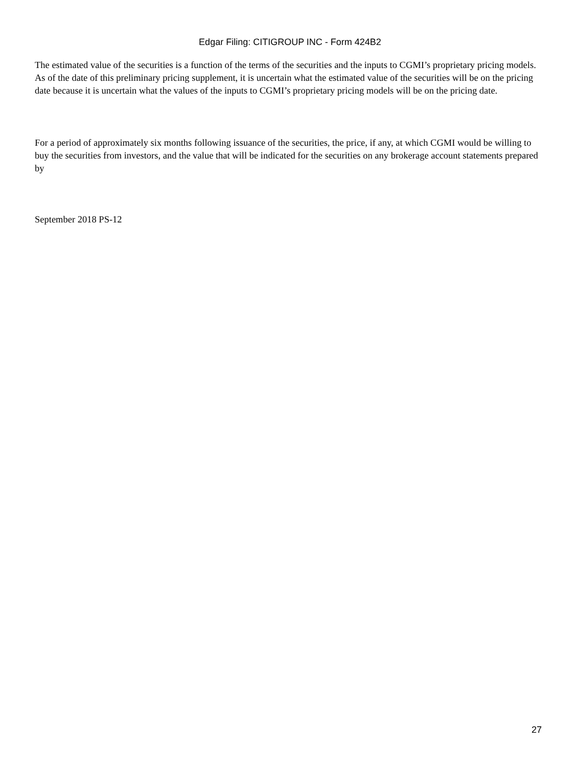Edgar Filing: CITIGROUP INC - Form 424B2
The estimated value of the securities is a function of the terms of the securities and the inputs to CGMI’s proprietary pricing models. As of the date of this preliminary pricing supplement, it is uncertain what the estimated value of the securities will be on the pricing date because it is uncertain what the values of the inputs to CGMI’s proprietary pricing models will be on the pricing date.
For a period of approximately six months following issuance of the securities, the price, if any, at which CGMI would be willing to buy the securities from investors, and the value that will be indicated for the securities on any brokerage account statements prepared by
September 2018 PS-12
27